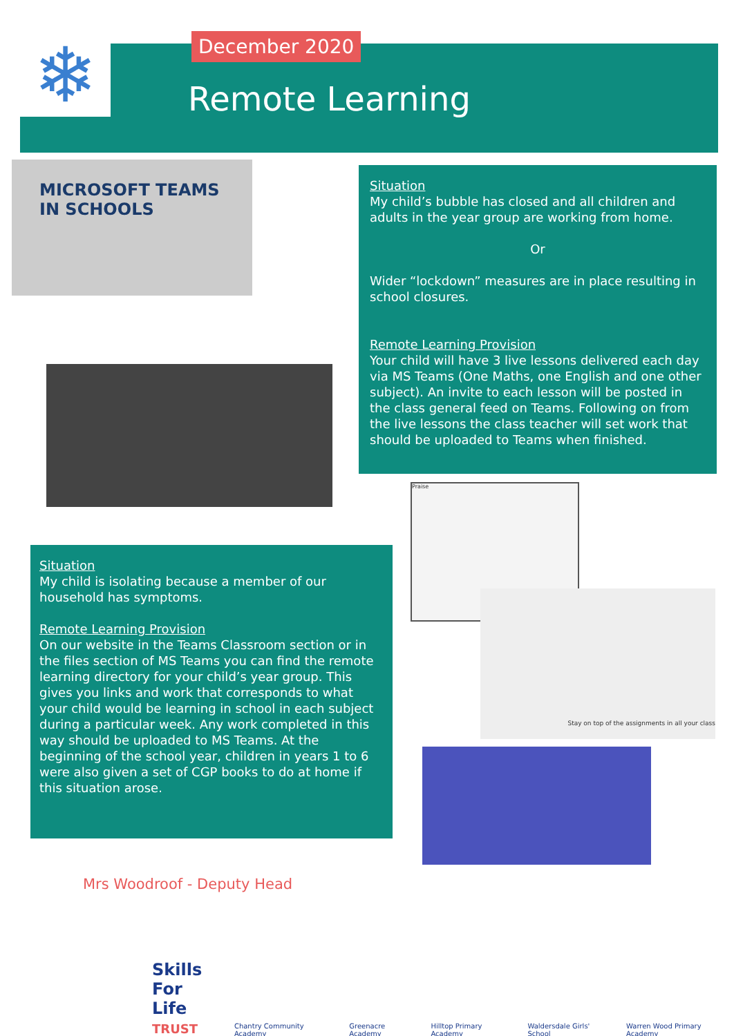❄ December 2020
Remote Learning
MICROSOFT TEAMS
IN SCHOOLS
Situation
My child’s bubble has closed and all children and adults in the year group are working from home.
Or
Wider “lockdown” measures are in place resulting in school closures.
Remote Learning Provision
Your child will have 3 live lessons delivered each day via MS Teams (One Maths, one English and one other subject). An invite to each lesson will be posted in the class general feed on Teams. Following on from the live lessons the class teacher will set work that should be uploaded to Teams when finished.
Praise
Stay on top of the assignments in all your class
Situation
My child is isolating because a member of our household has symptoms.
Remote Learning Provision
On our website in the Teams Classroom section or in the files section of MS Teams you can find the remote learning directory for your child’s year group. This gives you links and work that corresponds to what your child would be learning in school in each subject during a particular week. Any work completed in this way should be uploaded to MS Teams. At the beginning of the school year, children in years 1 to 6 were also given a set of CGP books to do at home if this situation arose.
Mrs Woodroof - Deputy Head
Skills
For Life
TRUST
Chantry Community Academy
Greenacre Academy
Hilltop Primary Academy
Waldersdale Girls' School
Warren Wood Primary Academy